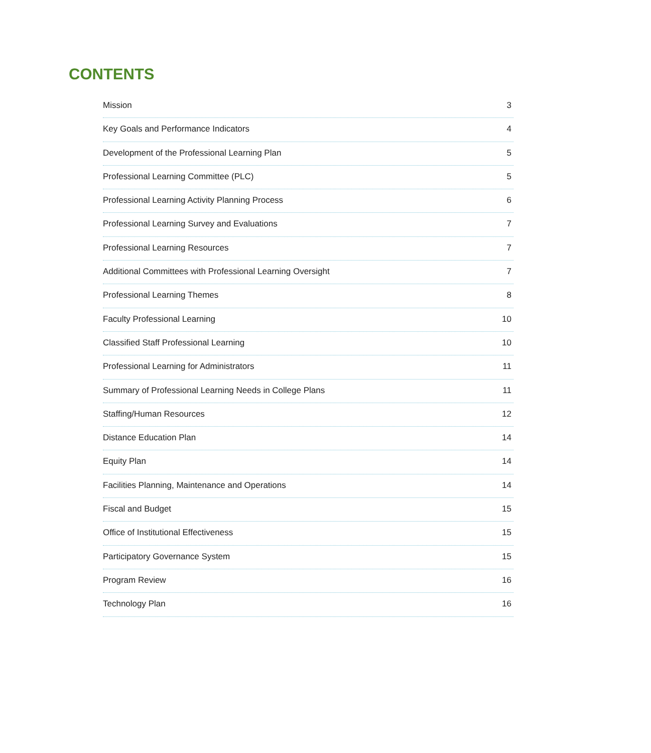CONTENTS
Mission 3
Key Goals and Performance Indicators 4
Development of the Professional Learning Plan 5
Professional Learning Committee (PLC) 5
Professional Learning Activity Planning Process 6
Professional Learning Survey and Evaluations 7
Professional Learning Resources 7
Additional Committees with Professional Learning Oversight 7
Professional Learning Themes 8
Faculty Professional Learning 10
Classified Staff Professional Learning 10
Professional Learning for Administrators 11
Summary of Professional Learning Needs in College Plans 11
Staffing/Human Resources 12
Distance Education Plan 14
Equity Plan 14
Facilities Planning, Maintenance and Operations 14
Fiscal and Budget 15
Office of Institutional Effectiveness 15
Participatory Governance System 15
Program Review 16
Technology Plan 16